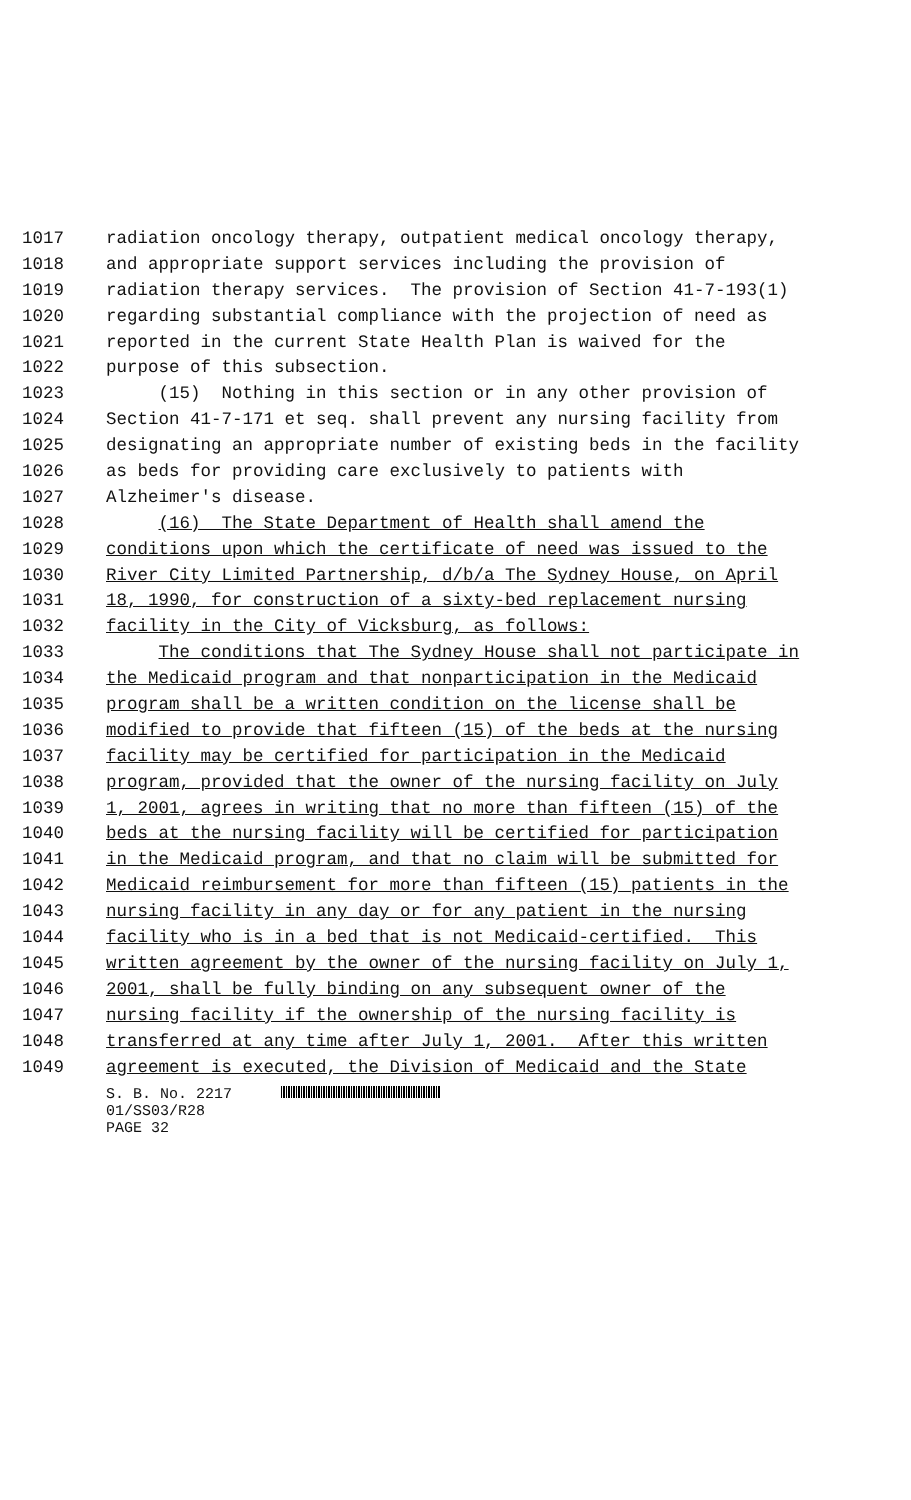1017 radiation oncology therapy, outpatient medical oncology therapy,
1018 and appropriate support services including the provision of
1019 radiation therapy services. The provision of Section 41-7-193(1)
1020 regarding substantial compliance with the projection of need as
1021 reported in the current State Health Plan is waived for the
1022 purpose of this subsection.
1023 (15) Nothing in this section or in any other provision of
1024 Section 41-7-171 et seq. shall prevent any nursing facility from
1025 designating an appropriate number of existing beds in the facility
1026 as beds for providing care exclusively to patients with
1027 Alzheimer's disease.
1028 (16) The State Department of Health shall amend the
1029 conditions upon which the certificate of need was issued to the
1030 River City Limited Partnership, d/b/a The Sydney House, on April
1031 18, 1990, for construction of a sixty-bed replacement nursing
1032 facility in the City of Vicksburg, as follows:
1033 The conditions that The Sydney House shall not participate in
1034 the Medicaid program and that nonparticipation in the Medicaid
1035 program shall be a written condition on the license shall be
1036 modified to provide that fifteen (15) of the beds at the nursing
1037 facility may be certified for participation in the Medicaid
1038 program, provided that the owner of the nursing facility on July
1039 1, 2001, agrees in writing that no more than fifteen (15) of the
1040 beds at the nursing facility will be certified for participation
1041 in the Medicaid program, and that no claim will be submitted for
1042 Medicaid reimbursement for more than fifteen (15) patients in the
1043 nursing facility in any day or for any patient in the nursing
1044 facility who is in a bed that is not Medicaid-certified. This
1045 written agreement by the owner of the nursing facility on July 1,
1046 2001, shall be fully binding on any subsequent owner of the
1047 nursing facility if the ownership of the nursing facility is
1048 transferred at any time after July 1, 2001. After this written
1049 agreement is executed, the Division of Medicaid and the State
S. B. No. 2217
01/SS03/R28
PAGE 32